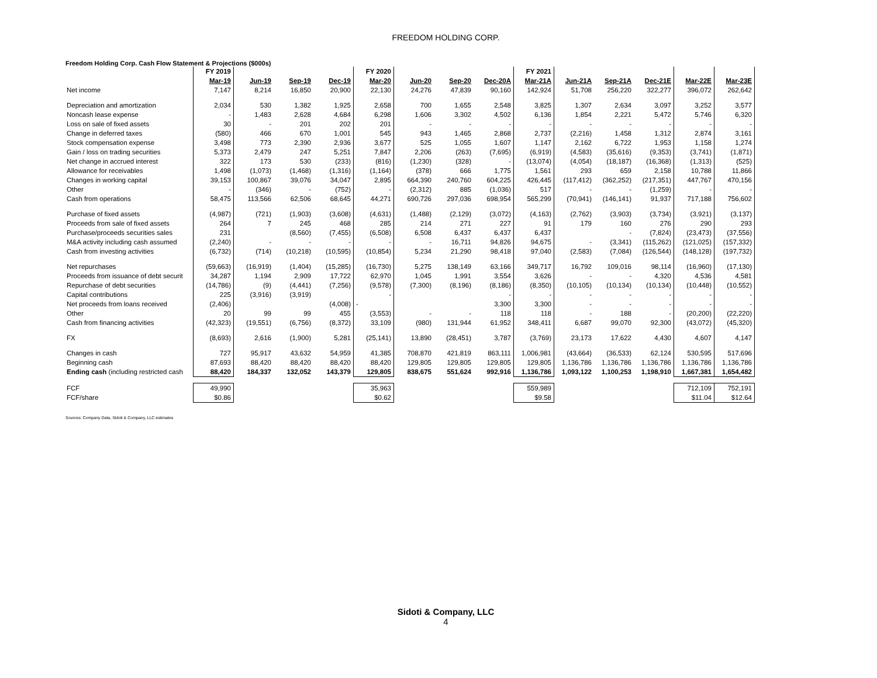FREEDOM HOLDING CORP.
Freedom Holding Corp. Cash Flow Statement & Projections ($000s)
| | FY 2019 | | | | FY 2020 | | | | FY 2021 | | | | | |
| | Mar-19 | Jun-19 | Sep-19 | Dec-19 | Mar-20 | Jun-20 | Sep-20 | Dec-20A | Mar-21A | Jun-21A | Sep-21A | Dec-21E | Mar-22E | Mar-23E |
| Net income | 7,147 | 8,214 | 16,850 | 20,900 | 22,130 | 24,276 | 47,839 | 90,160 | 142,924 | 51,708 | 256,220 | 322,277 | 396,072 | 262,642 |
| Depreciation and amortization | 2,034 | 530 | 1,382 | 1,925 | 2,658 | 700 | 1,655 | 2,548 | 3,825 | 1,307 | 2,634 | 3,097 | 3,252 | 3,577 |
| Noncash lease expense | - | 1,483 | 2,628 | 4,684 | 6,298 | 1,606 | 3,302 | 4,502 | 6,136 | 1,854 | 2,221 | 5,472 | 5,746 | 6,320 |
| Loss on sale of fixed assets | 30 | - | 201 | 202 | 201 | - | - | - | - | - | - | - | - | - |
| Change in deferred taxes | (580) | 466 | 670 | 1,001 | 545 | 943 | 1,465 | 2,868 | 2,737 | (2,216) | 1,458 | 1,312 | 2,874 | 3,161 |
| Stock compensation expense | 3,498 | 773 | 2,390 | 2,936 | 3,677 | 525 | 1,055 | 1,607 | 1,147 | 2,162 | 6,722 | 1,953 | 1,158 | 1,274 |
| Gain / loss on trading securities | 5,373 | 2,479 | 247 | 5,251 | 7,847 | 2,206 | (263) | (7,695) | (6,919) | (4,583) | (35,616) | (9,353) | (3,741) | (1,871) |
| Net change in accrued interest | 322 | 173 | 530 | (233) | (816) | (1,230) | (328) | - | (13,074) | (4,054) | (18,187) | (16,368) | (1,313) | (525) |
| Allowance for receivables | 1,498 | (1,073) | (1,468) | (1,316) | (1,164) | (378) | 666 | 1,775 | 1,561 | 293 | 659 | 2,158 | 10,788 | 11,866 |
| Changes in working capital | 39,153 | 100,867 | 39,076 | 34,047 | 2,895 | 664,390 | 240,760 | 604,225 | 426,445 | (117,412) | (362,252) | (217,351) | 447,767 | 470,156 |
| Other | - | (346) | - | (752) | - | (2,312) | 885 | (1,036) | 517 | - | - | (1,259) | - | - |
| Cash from operations | 58,475 | 113,566 | 62,506 | 68,645 | 44,271 | 690,726 | 297,036 | 698,954 | 565,299 | (70,941) | (146,141) | 91,937 | 717,188 | 756,602 |
| Purchase of fixed assets | (4,987) | (721) | (1,903) | (3,608) | (4,631) | (1,488) | (2,129) | (3,072) | (4,163) | (2,762) | (3,903) | (3,734) | (3,921) | (3,137) |
| Proceeds from sale of fixed assets | 264 | 7 | 245 | 468 | 285 | 214 | 271 | 227 | 91 | 179 | 160 | 276 | 290 | 293 |
| Purchase/proceeds securities sales | 231 | | (8,560) | (7,455) | (6,508) | 6,508 | 6,437 | 6,437 | 6,437 | | - | (7,824) | (23,473) | (37,556) |
| M&A activity including cash assumed | (2,240) | - | - | - | - | - | 16,711 | 94,826 | 94,675 | - | (3,341) | (115,262) | (121,025) | (157,332) |
| Cash from investing activities | (6,732) | (714) | (10,218) | (10,595) | (10,854) | 5,234 | 21,290 | 98,418 | 97,040 | (2,583) | (7,084) | (126,544) | (148,128) | (197,732) |
| Net repurchases | (59,663) | (16,919) | (1,404) | (15,285) | (16,730) | 5,275 | 138,149 | 63,166 | 349,717 | 16,792 | 109,016 | 98,114 | (16,960) | (17,130) |
| Proceeds from issuance of debt securit | 34,287 | 1,194 | 2,909 | 17,722 | 62,970 | 1,045 | 1,991 | 3,554 | 3,626 | - | - | 4,320 | 4,536 | 4,581 |
| Repurchase of debt securities | (14,786) | (9) | (4,441) | (7,256) | (9,578) | (7,300) | (8,196) | (8,186) | (8,350) | (10,105) | (10,134) | (10,134) | (10,448) | (10,552) |
| Capital contributions | 225 | (3,916) | (3,919) | | - | | | - | - | - | - | - | - | - |
| Net proceeds from loans received | (2,406) | | | (4,008) | - | | | 3,300 | 3,300 | - | - | - | - | - |
| Other | 20 | 99 | 99 | 455 | (3,553) | - | - | 118 | 118 | - | 188 | - | (20,200) | (22,220) |
| Cash from financing activities | (42,323) | (19,551) | (6,756) | (8,372) | 33,109 | (980) | 131,944 | 61,952 | 348,411 | 6,687 | 99,070 | 92,300 | (43,072) | (45,320) |
| FX | (8,693) | 2,616 | (1,900) | 5,281 | (25,141) | 13,890 | (28,451) | 3,787 | (3,769) | 23,173 | 17,622 | 4,430 | 4,607 | 4,147 |
| Changes in cash | 727 | 95,917 | 43,632 | 54,959 | 41,385 | 708,870 | 421,819 | 863,111 | 1,006,981 | (43,664) | (36,533) | 62,124 | 530,595 | 517,696 |
| Beginning cash | 87,693 | 88,420 | 88,420 | 88,420 | 88,420 | 129,805 | 129,805 | 129,805 | 129,805 | 1,136,786 | 1,136,786 | 1,136,786 | 1,136,786 | 1,136,786 |
| Ending cash (including restricted cash | 88,420 | 184,337 | 132,052 | 143,379 | 129,805 | 838,675 | 551,624 | 992,916 | 1,136,786 | 1,093,122 | 1,100,253 | 1,198,910 | 1,667,381 | 1,654,482 |
| FCF | 49,990 | | | | 35,963 | | | | 559,989 | | | | 712,109 | 752,191 |
| FCF/share | $0.86 | | | | $0.62 | | | | $9.58 | | | | $11.04 | $12.64 |
Sources: Company Data, Sidoti & Company, LLC estimates
Sidoti & Company, LLC
4